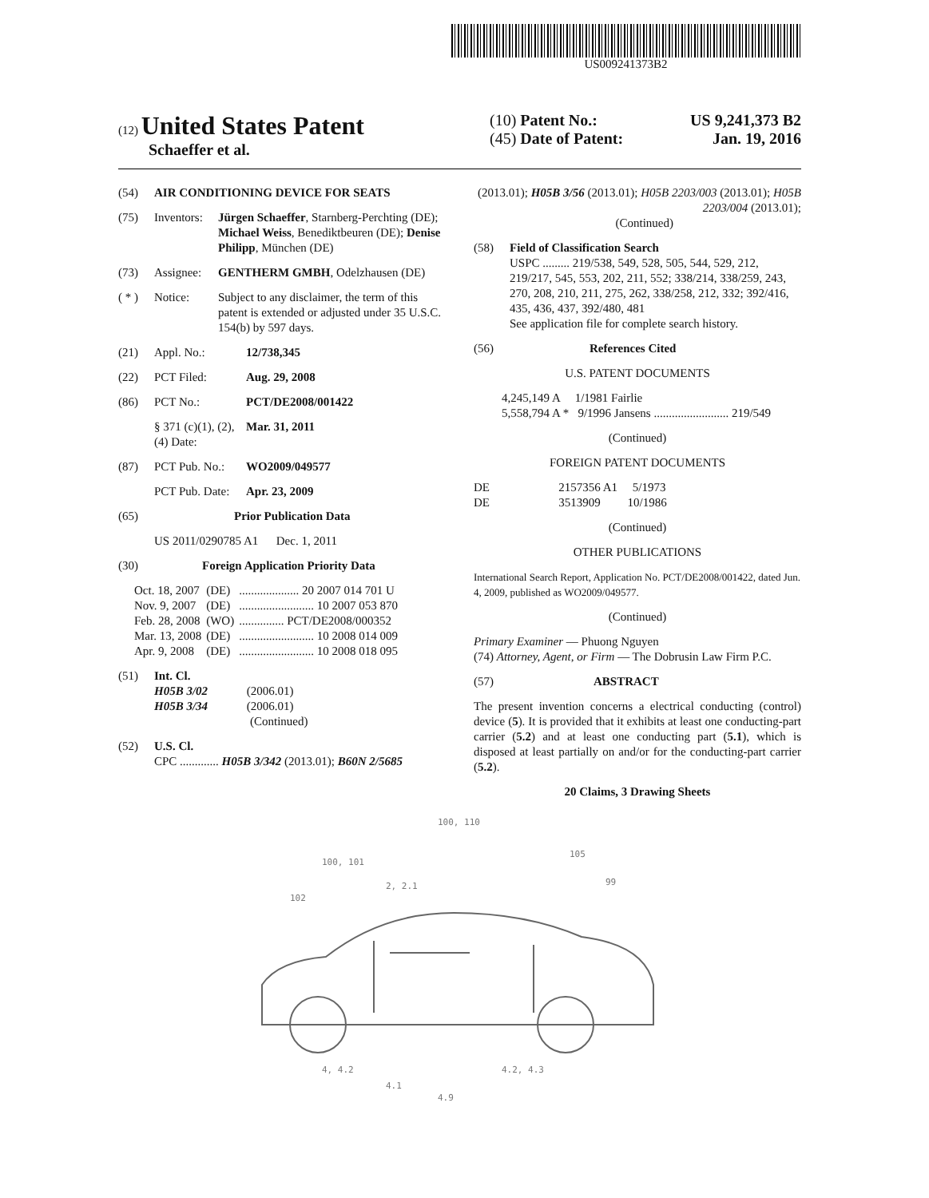US009241373B2
(12) United States Patent
Schaeffer et al.
(10) Patent No.: US 9,241,373 B2
(45) Date of Patent: Jan. 19, 2016
(54) AIR CONDITIONING DEVICE FOR SEATS
(75) Inventors: Jürgen Schaeffer, Starnberg-Perchting (DE); Michael Weiss, Benediktbeuren (DE); Denise Philipp, München (DE)
(73) Assignee: GENTHERM GMBH, Odelzhausen (DE)
( * ) Notice: Subject to any disclaimer, the term of this patent is extended or adjusted under 35 U.S.C. 154(b) by 597 days.
(21) Appl. No.: 12/738,345
(22) PCT Filed: Aug. 29, 2008
(86) PCT No.: PCT/DE2008/001422
§ 371 (c)(1), (2), (4) Date: Mar. 31, 2011
(87) PCT Pub. No.: WO2009/049577
PCT Pub. Date: Apr. 23, 2009
(65) Prior Publication Data
US 2011/0290785 A1 Dec. 1, 2011
(30) Foreign Application Priority Data
| Oct. 18, 2007 | (DE) | .................... 20 2007 014 701 U |
| Nov. 9, 2007 | (DE) | ......................... 10 2007 053 870 |
| Feb. 28, 2008 | (WO) | ............... PCT/DE2008/000352 |
| Mar. 13, 2008 | (DE) | ......................... 10 2008 014 009 |
| Apr. 9, 2008 | (DE) | ......................... 10 2008 018 095 |
(51) Int. Cl.
H05B 3/02 (2006.01)
H05B 3/34 (2006.01)
(Continued)
(52) U.S. Cl.
CPC ............. H05B 3/342 (2013.01); B60N 2/5685
(2013.01); H05B 3/56 (2013.01); H05B 2203/003 (2013.01); H05B 2203/004 (2013.01);
(Continued)
(58) Field of Classification Search
USPC ......... 219/538, 549, 528, 505, 544, 529, 212, 219/217, 545, 553, 202, 211, 552; 338/214, 338/259, 243, 270, 208, 210, 211, 275, 262, 338/258, 212, 332; 392/416, 435, 436, 437, 392/480, 481
See application file for complete search history.
(56) References Cited
U.S. PATENT DOCUMENTS
4,245,149 A 1/1981 Fairlie
5,558,794 A * 9/1996 Jansens ......................... 219/549
(Continued)
FOREIGN PATENT DOCUMENTS
DE 2157356 A1 5/1973
DE 3513909 10/1986
(Continued)
OTHER PUBLICATIONS
International Search Report, Application No. PCT/DE2008/001422, dated Jun. 4, 2009, published as WO2009/049577.
(Continued)
Primary Examiner — Phuong Nguyen
(74) Attorney, Agent, or Firm — The Dobrusin Law Firm P.C.
(57) ABSTRACT
The present invention concerns a electrical conducting (control) device (5). It is provided that it exhibits at least one conducting-part carrier (5.2) and at least one conducting part (5.1), which is disposed at least partially on and/or for the conducting-part carrier (5.2).
20 Claims, 3 Drawing Sheets
100, 110
100, 101
102
2, 2.1
105
99
4, 4.2
4.1
4.9
4.2, 4.3